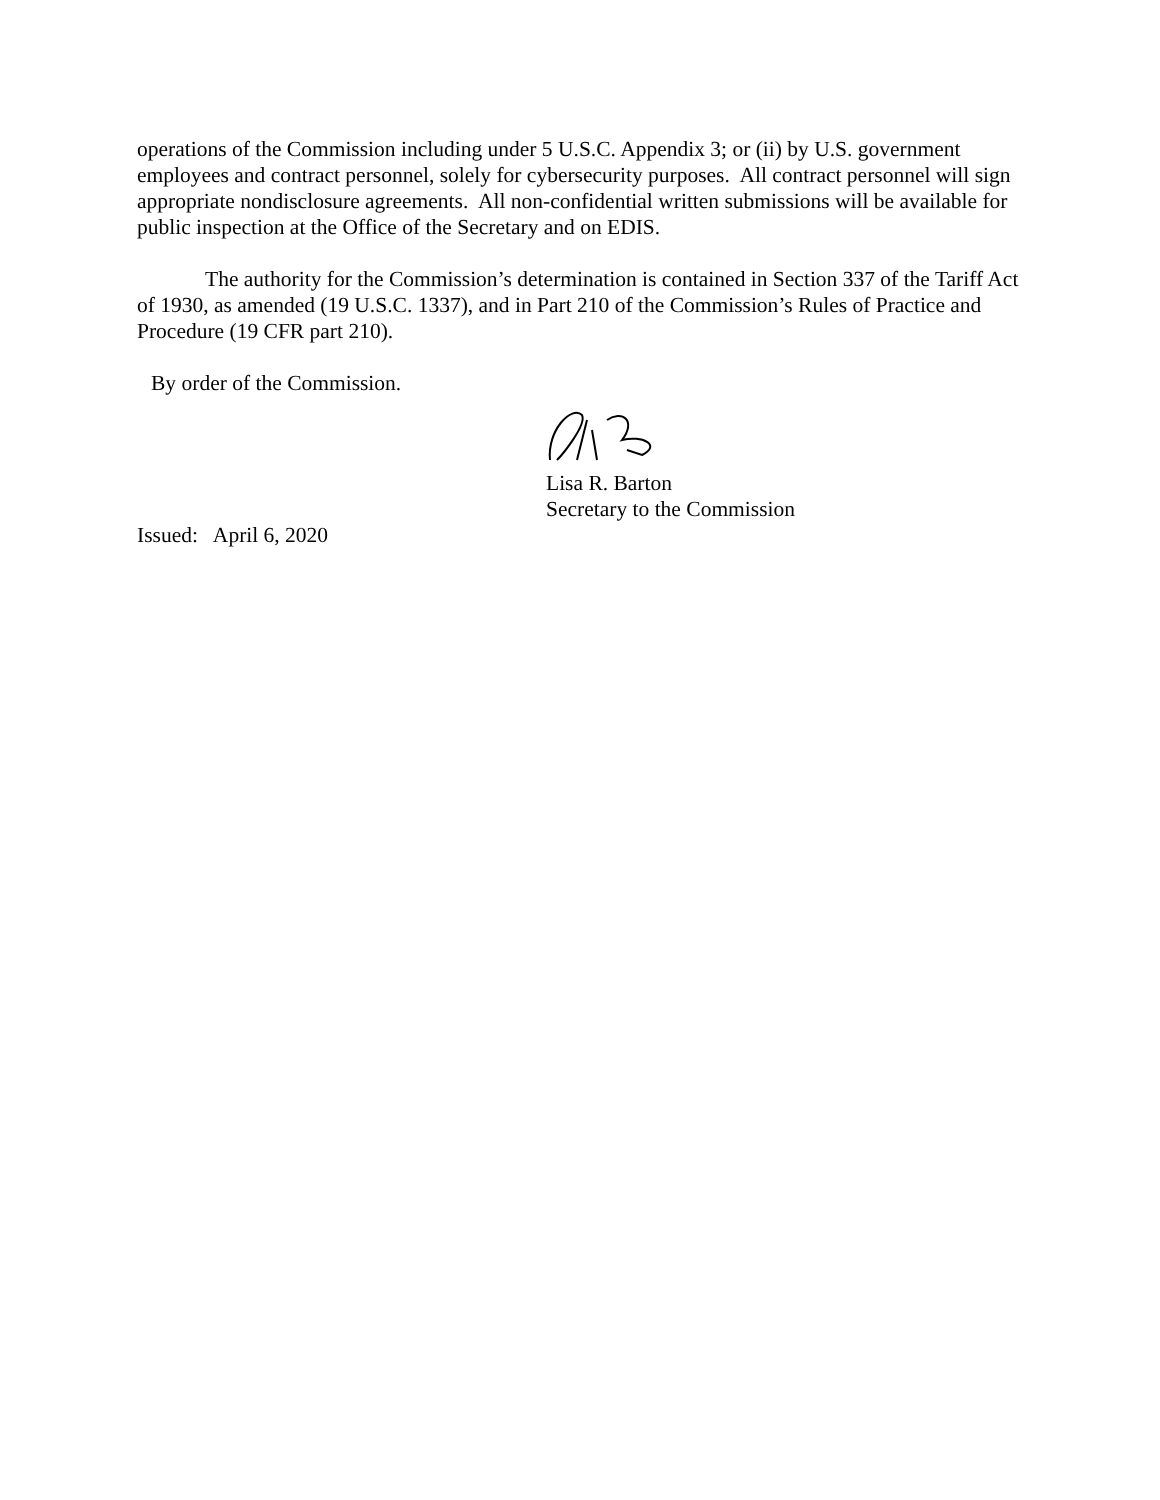operations of the Commission including under 5 U.S.C. Appendix 3; or (ii) by U.S. government employees and contract personnel, solely for cybersecurity purposes. All contract personnel will sign appropriate nondisclosure agreements. All non-confidential written submissions will be available for public inspection at the Office of the Secretary and on EDIS.
The authority for the Commission’s determination is contained in Section 337 of the Tariff Act of 1930, as amended (19 U.S.C. 1337), and in Part 210 of the Commission’s Rules of Practice and Procedure (19 CFR part 210).
By order of the Commission.
Lisa R. Barton
Secretary to the Commission
Issued: April 6, 2020